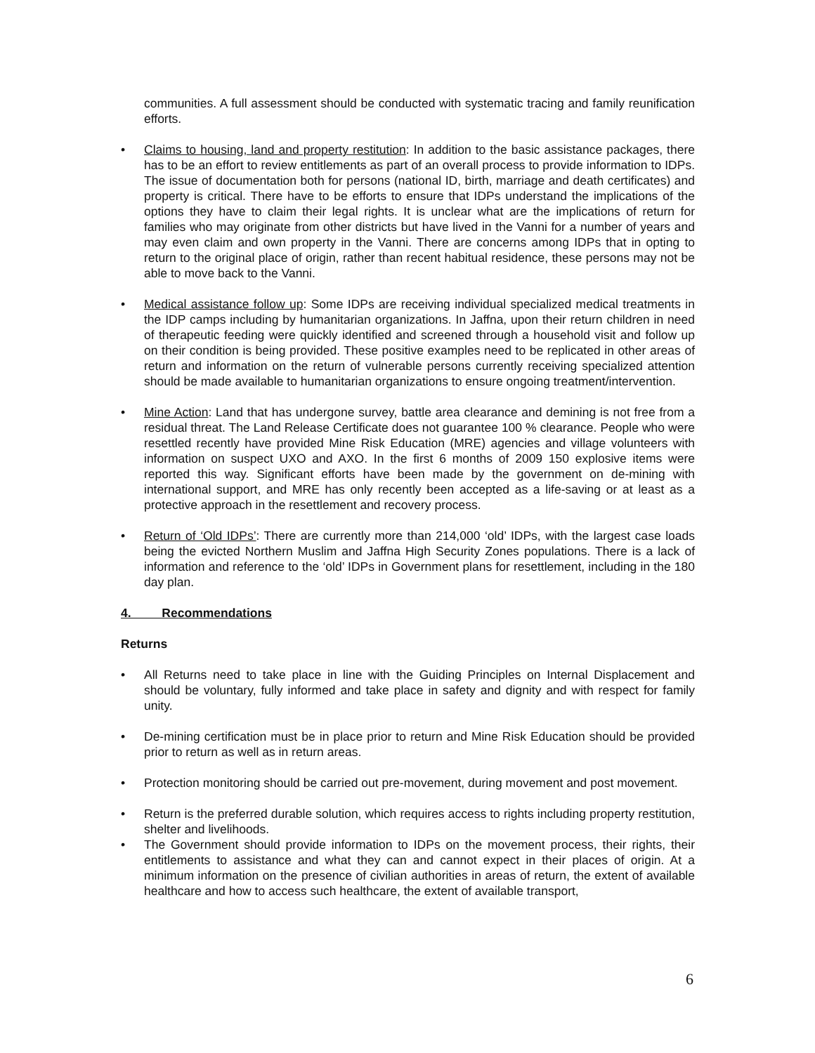communities. A full assessment should be conducted with systematic tracing and family reunification efforts.
• Claims to housing, land and property restitution: In addition to the basic assistance packages, there has to be an effort to review entitlements as part of an overall process to provide information to IDPs. The issue of documentation both for persons (national ID, birth, marriage and death certificates) and property is critical. There have to be efforts to ensure that IDPs understand the implications of the options they have to claim their legal rights. It is unclear what are the implications of return for families who may originate from other districts but have lived in the Vanni for a number of years and may even claim and own property in the Vanni. There are concerns among IDPs that in opting to return to the original place of origin, rather than recent habitual residence, these persons may not be able to move back to the Vanni.
• Medical assistance follow up: Some IDPs are receiving individual specialized medical treatments in the IDP camps including by humanitarian organizations. In Jaffna, upon their return children in need of therapeutic feeding were quickly identified and screened through a household visit and follow up on their condition is being provided. These positive examples need to be replicated in other areas of return and information on the return of vulnerable persons currently receiving specialized attention should be made available to humanitarian organizations to ensure ongoing treatment/intervention.
• Mine Action: Land that has undergone survey, battle area clearance and demining is not free from a residual threat. The Land Release Certificate does not guarantee 100 % clearance. People who were resettled recently have provided Mine Risk Education (MRE) agencies and village volunteers with information on suspect UXO and AXO. In the first 6 months of 2009 150 explosive items were reported this way. Significant efforts have been made by the government on de-mining with international support, and MRE has only recently been accepted as a life-saving or at least as a protective approach in the resettlement and recovery process.
• Return of ‘Old IDPs’: There are currently more than 214,000 ‘old’ IDPs, with the largest case loads being the evicted Northern Muslim and Jaffna High Security Zones populations. There is a lack of information and reference to the ‘old’ IDPs in Government plans for resettlement, including in the 180 day plan.
4. Recommendations
Returns
• All Returns need to take place in line with the Guiding Principles on Internal Displacement and should be voluntary, fully informed and take place in safety and dignity and with respect for family unity.
• De-mining certification must be in place prior to return and Mine Risk Education should be provided prior to return as well as in return areas.
• Protection monitoring should be carried out pre-movement, during movement and post movement.
• Return is the preferred durable solution, which requires access to rights including property restitution, shelter and livelihoods.
• The Government should provide information to IDPs on the movement process, their rights, their entitlements to assistance and what they can and cannot expect in their places of origin. At a minimum information on the presence of civilian authorities in areas of return, the extent of available healthcare and how to access such healthcare, the extent of available transport,
6